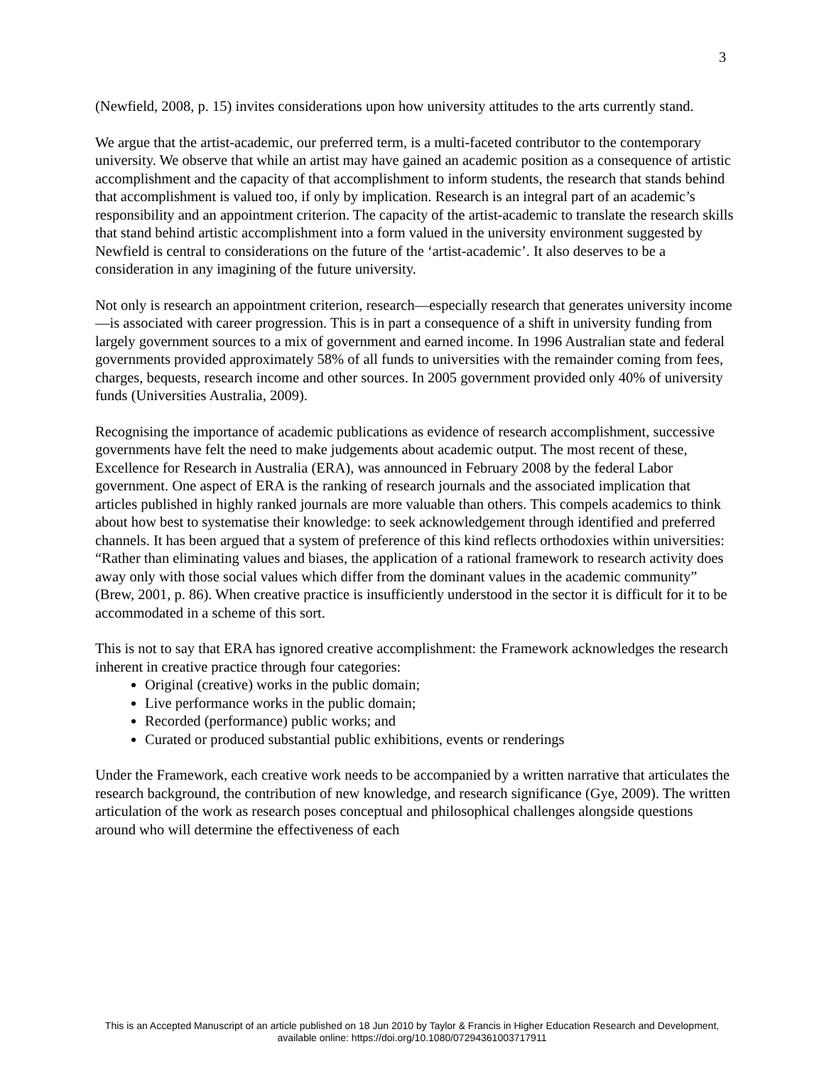3
(Newfield, 2008, p. 15) invites considerations upon how university attitudes to the arts currently stand.
We argue that the artist-academic, our preferred term, is a multi-faceted contributor to the contemporary university. We observe that while an artist may have gained an academic position as a consequence of artistic accomplishment and the capacity of that accomplishment to inform students, the research that stands behind that accomplishment is valued too, if only by implication. Research is an integral part of an academic’s responsibility and an appointment criterion. The capacity of the artist-academic to translate the research skills that stand behind artistic accomplishment into a form valued in the university environment suggested by Newfield is central to considerations on the future of the ‘artist-academic’. It also deserves to be a consideration in any imagining of the future university.
Not only is research an appointment criterion, research—especially research that generates university income—is associated with career progression. This is in part a consequence of a shift in university funding from largely government sources to a mix of government and earned income. In 1996 Australian state and federal governments provided approximately 58% of all funds to universities with the remainder coming from fees, charges, bequests, research income and other sources. In 2005 government provided only 40% of university funds (Universities Australia, 2009).
Recognising the importance of academic publications as evidence of research accomplishment, successive governments have felt the need to make judgements about academic output. The most recent of these, Excellence for Research in Australia (ERA), was announced in February 2008 by the federal Labor government. One aspect of ERA is the ranking of research journals and the associated implication that articles published in highly ranked journals are more valuable than others. This compels academics to think about how best to systematise their knowledge: to seek acknowledgement through identified and preferred channels. It has been argued that a system of preference of this kind reflects orthodoxies within universities: “Rather than eliminating values and biases, the application of a rational framework to research activity does away only with those social values which differ from the dominant values in the academic community” (Brew, 2001, p. 86). When creative practice is insufficiently understood in the sector it is difficult for it to be accommodated in a scheme of this sort.
This is not to say that ERA has ignored creative accomplishment: the Framework acknowledges the research inherent in creative practice through four categories:
Original (creative) works in the public domain;
Live performance works in the public domain;
Recorded (performance) public works; and
Curated or produced substantial public exhibitions, events or renderings
Under the Framework, each creative work needs to be accompanied by a written narrative that articulates the research background, the contribution of new knowledge, and research significance (Gye, 2009). The written articulation of the work as research poses conceptual and philosophical challenges alongside questions around who will determine the effectiveness of each
This is an Accepted Manuscript of an article published on 18 Jun 2010 by Taylor & Francis in Higher Education Research and Development,
available online: https://doi.org/10.1080/07294361003717911